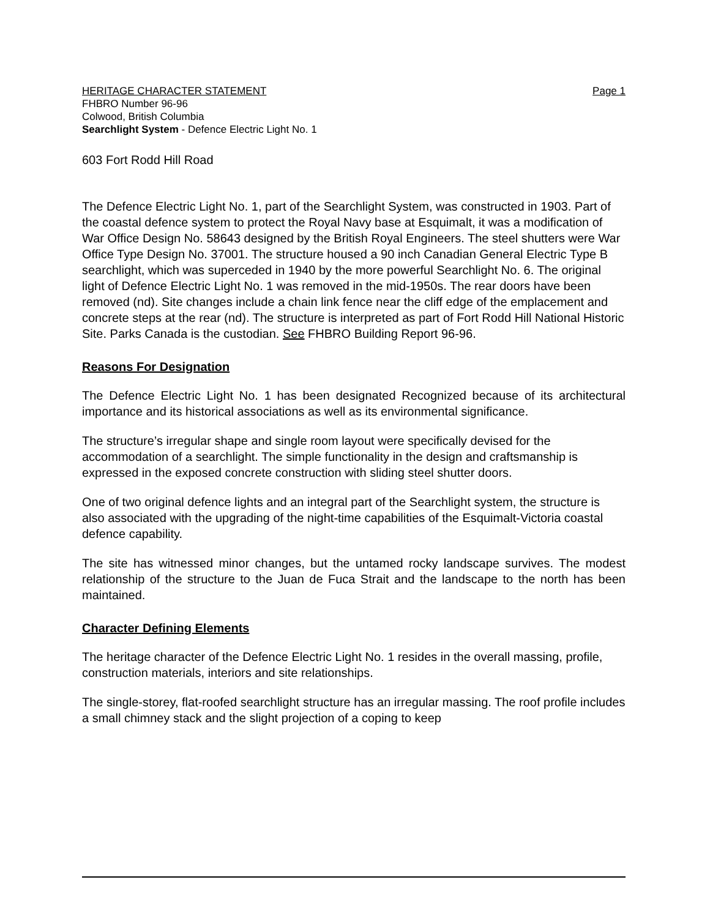HERITAGE CHARACTER STATEMENT Page 1
FHBRO Number 96-96
Colwood, British Columbia
Searchlight System - Defence Electric Light No. 1
603 Fort Rodd Hill Road
The Defence Electric Light No. 1, part of the Searchlight System, was constructed in 1903. Part of the coastal defence system to protect the Royal Navy base at Esquimalt, it was a modification of War Office Design No. 58643 designed by the British Royal Engineers. The steel shutters were War Office Type Design No. 37001. The structure housed a 90 inch Canadian General Electric Type B searchlight, which was superceded in 1940 by the more powerful Searchlight No. 6. The original light of Defence Electric Light No. 1 was removed in the mid-1950s. The rear doors have been removed (nd). Site changes include a chain link fence near the cliff edge of the emplacement and concrete steps at the rear (nd). The structure is interpreted as part of Fort Rodd Hill National Historic Site. Parks Canada is the custodian. See FHBRO Building Report 96-96.
Reasons For Designation
The Defence Electric Light No. 1 has been designated Recognized because of its architectural importance and its historical associations as well as its environmental significance.
The structure’s irregular shape and single room layout were specifically devised for the accommodation of a searchlight. The simple functionality in the design and craftsmanship is expressed in the exposed concrete construction with sliding steel shutter doors.
One of two original defence lights and an integral part of the Searchlight system, the structure is also associated with the upgrading of the night-time capabilities of the Esquimalt-Victoria coastal defence capability.
The site has witnessed minor changes, but the untamed rocky landscape survives. The modest relationship of the structure to the Juan de Fuca Strait and the landscape to the north has been maintained.
Character Defining Elements
The heritage character of the Defence Electric Light No. 1 resides in the overall massing, profile, construction materials, interiors and site relationships.
The single-storey, flat-roofed searchlight structure has an irregular massing. The roof profile includes a small chimney stack and the slight projection of a coping to keep